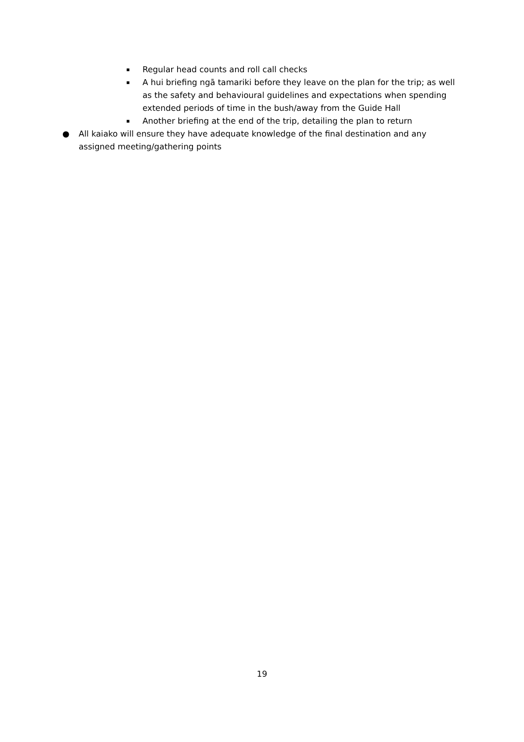▪ Regular head counts and roll call checks
▪ A hui briefing ngā tamariki before they leave on the plan for the trip; as well as the safety and behavioural guidelines and expectations when spending extended periods of time in the bush/away from the Guide Hall
▪ Another briefing at the end of the trip, detailing the plan to return
● All kaiako will ensure they have adequate knowledge of the final destination and any assigned meeting/gathering points
19